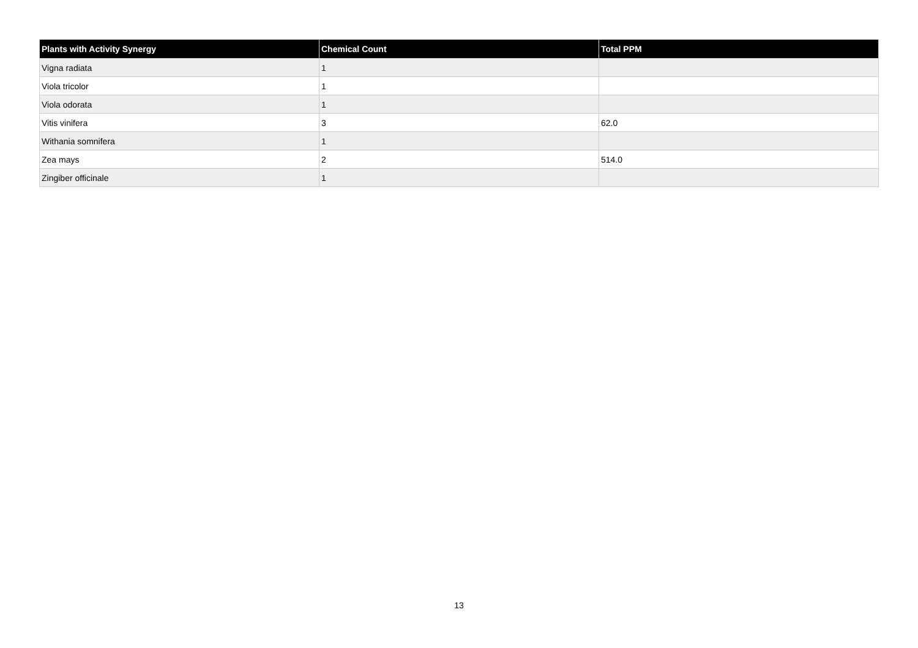| Plants with Activity Synergy | Chemical Count | Total PPM |
| --- | --- | --- |
| Vigna radiata | 1 | |
| Viola tricolor | 1 | |
| Viola odorata | 1 | |
| Vitis vinifera | 3 | 62.0 |
| Withania somnifera | 1 | |
| Zea mays | 2 | 514.0 |
| Zingiber officinale | 1 | |
13